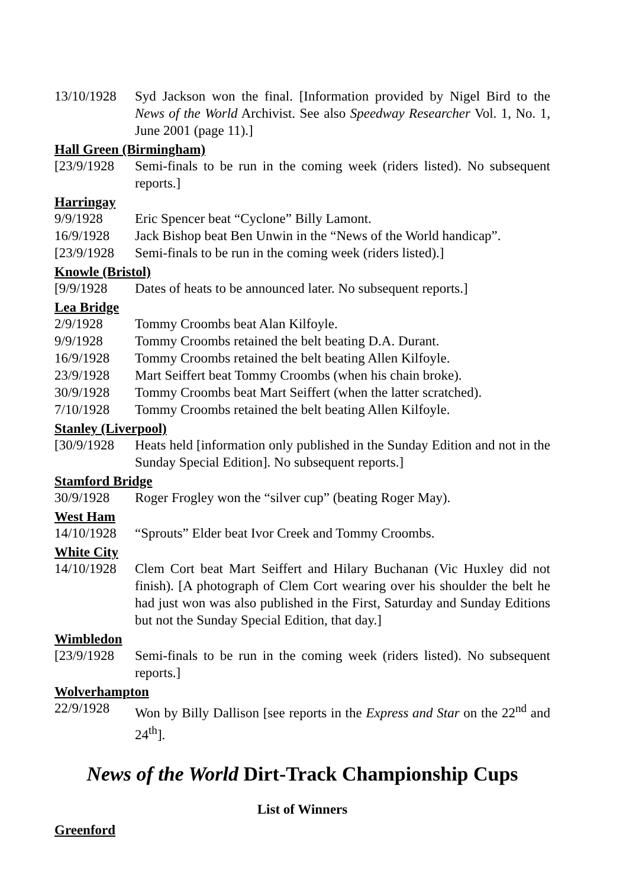13/10/1928
Syd Jackson won the final. [Information provided by Nigel Bird to the News of the World Archivist. See also Speedway Researcher Vol. 1, No. 1, June 2001 (page 11).]
Hall Green (Birmingham)
[23/9/1928
Semi-finals to be run in the coming week (riders listed). No subsequent reports.]
Harringay
9/9/1928 Eric Spencer beat “Cyclone” Billy Lamont.
16/9/1928 Jack Bishop beat Ben Unwin in the “News of the World handicap”.
[23/9/1928
Semi-finals to be run in the coming week (riders listed).]
Knowle (Bristol)
[9/9/1928 Dates of heats to be announced later. No subsequent reports.]
Lea Bridge
2/9/1928 Tommy Croombs beat Alan Kilfoyle.
9/9/1928 Tommy Croombs retained the belt beating D.A. Durant.
16/9/1928 Tommy Croombs retained the belt beating Allen Kilfoyle.
23/9/1928 Mart Seiffert beat Tommy Croombs (when his chain broke).
30/9/1928 Tommy Croombs beat Mart Seiffert (when the latter scratched).
7/10/1928 Tommy Croombs retained the belt beating Allen Kilfoyle.
Stanley (Liverpool)
[30/9/1928
Heats held [information only published in the Sunday Edition and not in the Sunday Special Edition]. No subsequent reports.]
Stamford Bridge
30/9/1928 Roger Frogley won the “silver cup” (beating Roger May).
West Ham
14/10/1928
“Sprouts” Elder beat Ivor Creek and Tommy Croombs.
White City
14/10/1928
Clem Cort beat Mart Seiffert and Hilary Buchanan (Vic Huxley did not finish). [A photograph of Clem Cort wearing over his shoulder the belt he had just won was also published in the First, Saturday and Sunday Editions but not the Sunday Special Edition, that day.]
Wimbledon
[23/9/1928
Semi-finals to be run in the coming week (riders listed). No subsequent reports.]
Wolverhampton
22/9/1928 Won by Billy Dallison [see reports in the Express and Star on the 22<sup>nd</sup> and 24<sup>th</sup>].
News of the World Dirt-Track Championship Cups
List of Winners
Greenford